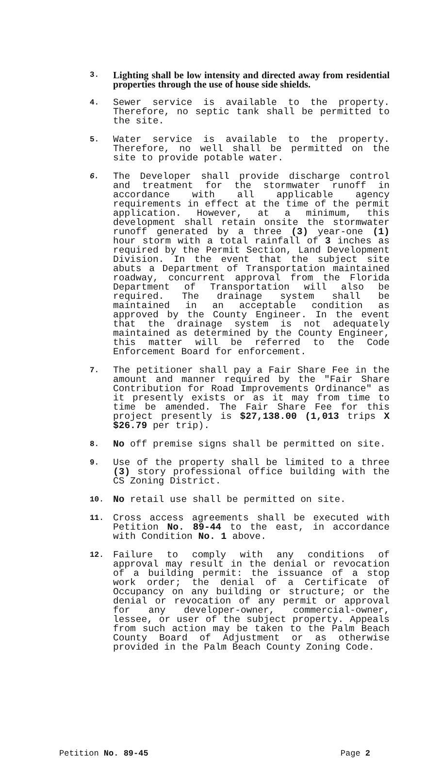3.
Lighting shall be low intensity and directed away from residential properties through the use of house side shields.
4.
Sewer service is available to the property. Therefore, no septic tank shall be permitted to the site.
5.
Water service is available to the property. Therefore, no well shall be permitted on the site to provide potable water.
6.
The Developer shall provide discharge control and treatment for the stormwater runoff in accordance with all applicable agency requirements in effect at the time of the permit application. However, at a minimum, this development shall retain onsite the stormwater runoff generated by a three (3) year-one (1) hour storm with a total rainfall of 3 inches as required by the Permit Section, Land Development Division. In the event that the subject site abuts a Department of Transportation maintained roadway, concurrent approval from the Florida Department of Transportation will also be required. The drainage system shall be maintained in an acceptable condition as approved by the County Engineer. In the event that the drainage system is not adequately maintained as determined by the County Engineer, this matter will be referred to the Code Enforcement Board for enforcement.
7.
The petitioner shall pay a Fair Share Fee in the amount and manner required by the "Fair Share Contribution for Road Improvements Ordinance" as it presently exists or as it may from time to time be amended. The Fair Share Fee for this project presently is $27,138.00 (1,013 trips X $26.79 per trip).
8.
No off premise signs shall be permitted on site.
9.
Use of the property shall be limited to a three (3) story professional office building with the CS Zoning District.
10.
No retail use shall be permitted on site.
11.
Cross access agreements shall be executed with Petition No. 89-44 to the east, in accordance with Condition No. 1 above.
12.
Failure to comply with any conditions of approval may result in the denial or revocation of a building permit: the issuance of a stop work order; the denial of a Certificate of Occupancy on any building or structure; or the denial or revocation of any permit or approval for any developer-owner, commercial-owner, lessee, or user of the subject property. Appeals from such action may be taken to the Palm Beach County Board of Adjustment or as otherwise provided in the Palm Beach County Zoning Code.
Petition No. 89-45 Page 2